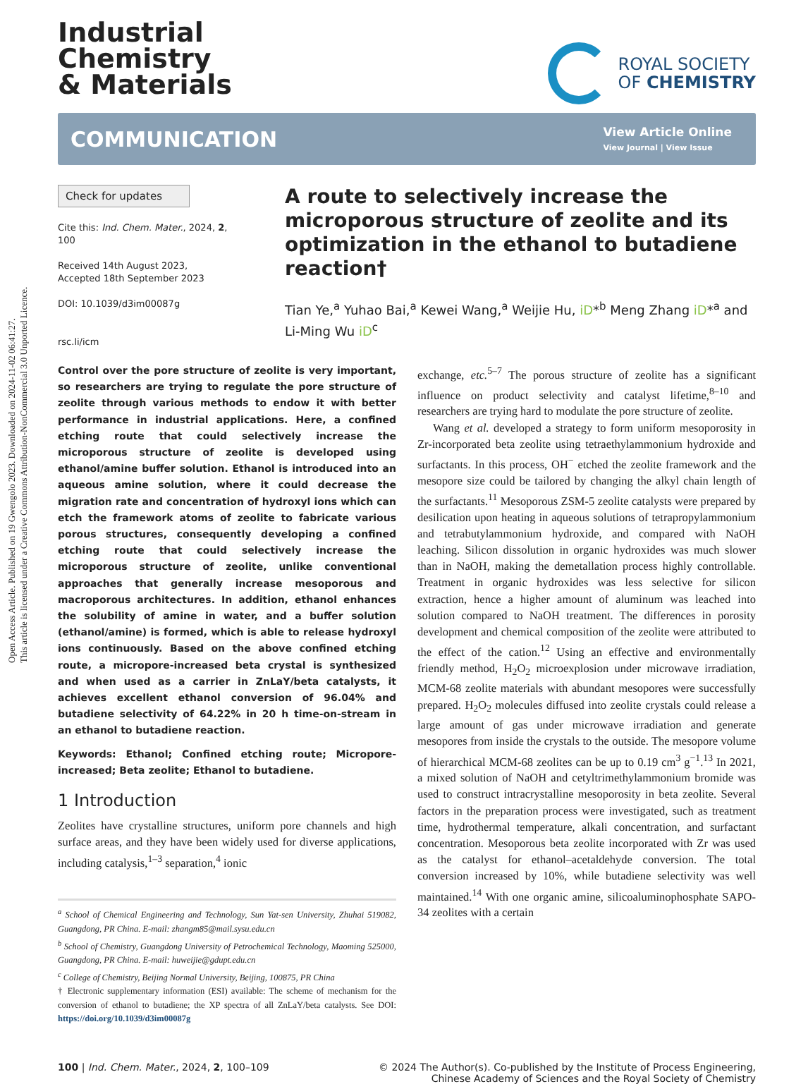Open Access Article. Published on 19 Gwengolo 2023. Downloaded on 2024-11-02 06:41:27.
This article is licensed under a Creative Commons Attribution-NonCommercial 3.0 Unported Licence.
Industrial
Chemistry
& Materials
ROYAL SOCIETY
OF CHEMISTRY
COMMUNICATION
View Article Online
View Journal | View Issue
Check for updates
Cite this: Ind. Chem. Mater., 2024, 2, 100
Received 14th August 2023,
Accepted 18th September 2023
DOI: 10.1039/d3im00087g
rsc.li/icm
A route to selectively increase the microporous structure of zeolite and its optimization in the ethanol to butadiene reaction†
Tian Ye,<sup>a</sup> Yuhao Bai,<sup>a</sup> Kewei Wang,<sup>a</sup> Weijie Hu, iD*<sup>b</sup> Meng Zhang iD*<sup>a</sup> and Li-Ming Wu iD<sup>c</sup>
Control over the pore structure of zeolite is very important, so researchers are trying to regulate the pore structure of zeolite through various methods to endow it with better performance in industrial applications. Here, a confined etching route that could selectively increase the microporous structure of zeolite is developed using ethanol/amine buffer solution. Ethanol is introduced into an aqueous amine solution, where it could decrease the migration rate and concentration of hydroxyl ions which can etch the framework atoms of zeolite to fabricate various porous structures, consequently developing a confined etching route that could selectively increase the microporous structure of zeolite, unlike conventional approaches that generally increase mesoporous and macroporous architectures. In addition, ethanol enhances the solubility of amine in water, and a buffer solution (ethanol/amine) is formed, which is able to release hydroxyl ions continuously. Based on the above confined etching route, a micropore-increased beta crystal is synthesized and when used as a carrier in ZnLaY/beta catalysts, it achieves excellent ethanol conversion of 96.04% and butadiene selectivity of 64.22% in 20 h time-on-stream in an ethanol to butadiene reaction.
Keywords: Ethanol; Confined etching route; Micropore-increased; Beta zeolite; Ethanol to butadiene.
1 Introduction
Zeolites have crystalline structures, uniform pore channels and high surface areas, and they have been widely used for diverse applications, including catalysis,<sup>1–3</sup> separation,<sup>4</sup> ionic
<sup>a</sup> School of Chemical Engineering and Technology, Sun Yat-sen University, Zhuhai 519082, Guangdong, PR China. E-mail: zhangm85@mail.sysu.edu.cn
<sup>b</sup> School of Chemistry, Guangdong University of Petrochemical Technology, Maoming 525000, Guangdong, PR China. E-mail: huweijie@gdupt.edu.cn
<sup>c</sup> College of Chemistry, Beijing Normal University, Beijing, 100875, PR China
† Electronic supplementary information (ESI) available: The scheme of mechanism for the conversion of ethanol to butadiene; the XP spectra of all ZnLaY/beta catalysts. See DOI: https://doi.org/10.1039/d3im00087g
exchange, etc.<sup>5–7</sup> The porous structure of zeolite has a significant influence on product selectivity and catalyst lifetime,<sup>8–10</sup> and researchers are trying hard to modulate the pore structure of zeolite.
Wang et al. developed a strategy to form uniform mesoporosity in Zr-incorporated beta zeolite using tetraethylammonium hydroxide and surfactants. In this process, OH<sup>−</sup> etched the zeolite framework and the mesopore size could be tailored by changing the alkyl chain length of the surfactants.<sup>11</sup> Mesoporous ZSM-5 zeolite catalysts were prepared by desilication upon heating in aqueous solutions of tetrapropylammonium and tetrabutylammonium hydroxide, and compared with NaOH leaching. Silicon dissolution in organic hydroxides was much slower than in NaOH, making the demetallation process highly controllable. Treatment in organic hydroxides was less selective for silicon extraction, hence a higher amount of aluminum was leached into solution compared to NaOH treatment. The differences in porosity development and chemical composition of the zeolite were attributed to the effect of the cation.<sup>12</sup> Using an effective and environmentally friendly method, H<sub>2</sub>O<sub>2</sub> microexplosion under microwave irradiation, MCM-68 zeolite materials with abundant mesopores were successfully prepared. H<sub>2</sub>O<sub>2</sub> molecules diffused into zeolite crystals could release a large amount of gas under microwave irradiation and generate mesopores from inside the crystals to the outside. The mesopore volume of hierarchical MCM-68 zeolites can be up to 0.19 cm<sup>3</sup> g<sup>−1</sup>.<sup>13</sup> In 2021, a mixed solution of NaOH and cetyltrimethylammonium bromide was used to construct intracrystalline mesoporosity in beta zeolite. Several factors in the preparation process were investigated, such as treatment time, hydrothermal temperature, alkali concentration, and surfactant concentration. Mesoporous beta zeolite incorporated with Zr was used as the catalyst for ethanol–acetaldehyde conversion. The total conversion increased by 10%, while butadiene selectivity was well maintained.<sup>14</sup> With one organic amine, silicoaluminophosphate SAPO-34 zeolites with a certain
100 | Ind. Chem. Mater., 2024, 2, 100–109
© 2024 The Author(s). Co-published by the Institute of Process Engineering,
Chinese Academy of Sciences and the Royal Society of Chemistry